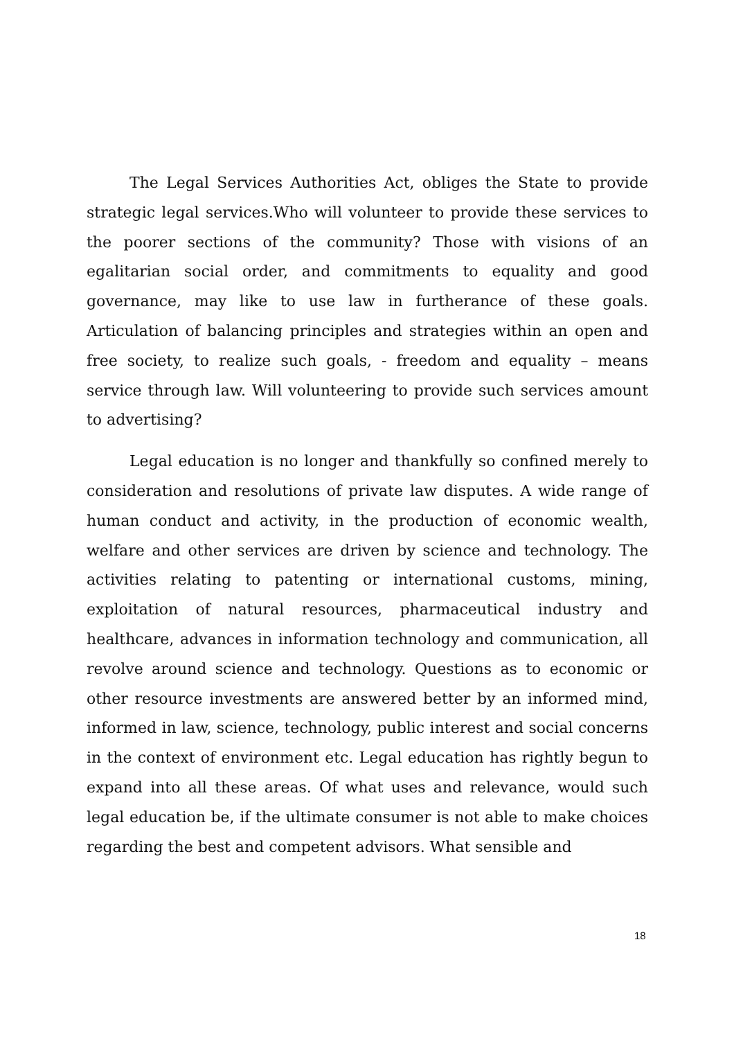The Legal Services Authorities Act, obliges the State to provide strategic legal services.Who will volunteer to provide these services to the poorer sections of the community? Those with visions of an egalitarian social order, and commitments to equality and good governance, may like to use law in furtherance of these goals. Articulation of balancing principles and strategies within an open and free society, to realize such goals, - freedom and equality – means service through law. Will volunteering to provide such services amount to advertising?
Legal education is no longer and thankfully so confined merely to consideration and resolutions of private law disputes. A wide range of human conduct and activity, in the production of economic wealth, welfare and other services are driven by science and technology. The activities relating to patenting or international customs, mining, exploitation of natural resources, pharmaceutical industry and healthcare, advances in information technology and communication, all revolve around science and technology. Questions as to economic or other resource investments are answered better by an informed mind, informed in law, science, technology, public interest and social concerns in the context of environment etc. Legal education has rightly begun to expand into all these areas. Of what uses and relevance, would such legal education be, if the ultimate consumer is not able to make choices regarding the best and competent advisors. What sensible and
18